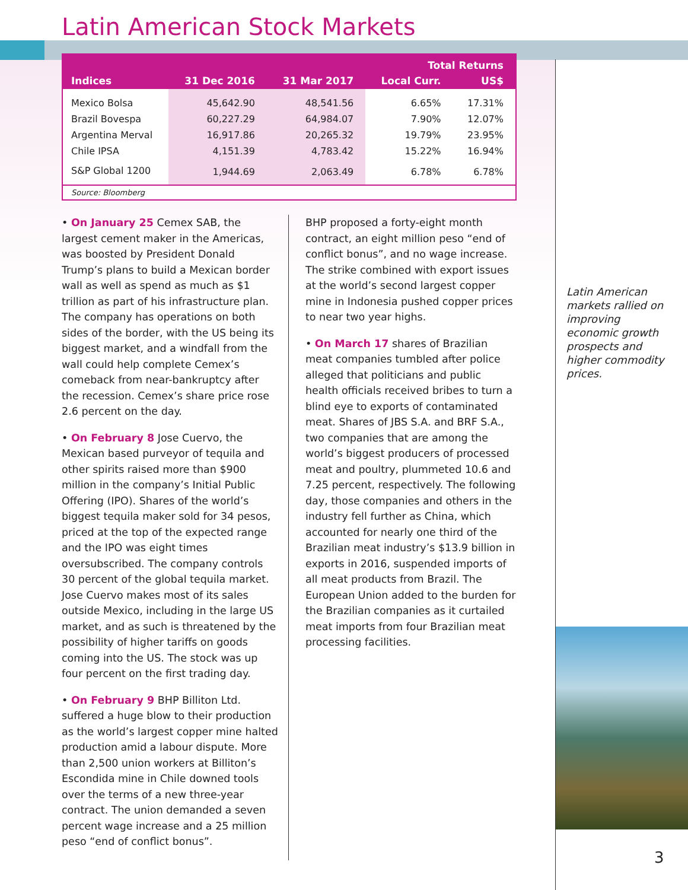Latin American Stock Markets
| Indices | 31 Dec 2016 | 31 Mar 2017 | Total Returns | |
| --- | --- | --- | --- | --- |
| | | | Local Curr. | US$ |
| Mexico Bolsa | 45,642.90 | 48,541.56 | 6.65% | 17.31% |
| Brazil Bovespa | 60,227.29 | 64,984.07 | 7.90% | 12.07% |
| Argentina Merval | 16,917.86 | 20,265.32 | 19.79% | 23.95% |
| Chile IPSA | 4,151.39 | 4,783.42 | 15.22% | 16.94% |
| S&P Global 1200 | 1,944.69 | 2,063.49 | 6.78% | 6.78% |
| Source: Bloomberg | | | | |
• On January 25 Cemex SAB, the largest cement maker in the Americas, was boosted by President Donald Trump’s plans to build a Mexican border wall as well as spend as much as $1 trillion as part of his infrastructure plan. The company has operations on both sides of the border, with the US being its biggest market, and a windfall from the wall could help complete Cemex’s comeback from near-bankruptcy after the recession. Cemex’s share price rose 2.6 percent on the day.
• On February 8 Jose Cuervo, the Mexican based purveyor of tequila and other spirits raised more than $900 million in the company’s Initial Public Offering (IPO). Shares of the world’s biggest tequila maker sold for 34 pesos, priced at the top of the expected range and the IPO was eight times oversubscribed. The company controls 30 percent of the global tequila market. Jose Cuervo makes most of its sales outside Mexico, including in the large US market, and as such is threatened by the possibility of higher tariffs on goods coming into the US. The stock was up four percent on the first trading day.
• On February 9 BHP Billiton Ltd. suffered a huge blow to their production as the world’s largest copper mine halted production amid a labour dispute. More than 2,500 union workers at Billiton’s Escondida mine in Chile downed tools over the terms of a new three-year contract. The union demanded a seven percent wage increase and a 25 million peso “end of conflict bonus”.
BHP proposed a forty-eight month contract, an eight million peso “end of conflict bonus”, and no wage increase. The strike combined with export issues at the world’s second largest copper mine in Indonesia pushed copper prices to near two year highs.
• On March 17 shares of Brazilian meat companies tumbled after police alleged that politicians and public health officials received bribes to turn a blind eye to exports of contaminated meat. Shares of JBS S.A. and BRF S.A., two companies that are among the world’s biggest producers of processed meat and poultry, plummeted 10.6 and 7.25 percent, respectively. The following day, those companies and others in the industry fell further as China, which accounted for nearly one third of the Brazilian meat industry’s $13.9 billion in exports in 2016, suspended imports of all meat products from Brazil. The European Union added to the burden for the Brazilian companies as it curtailed meat imports from four Brazilian meat processing facilities.
Latin American markets rallied on improving economic growth prospects and higher commodity prices.
3